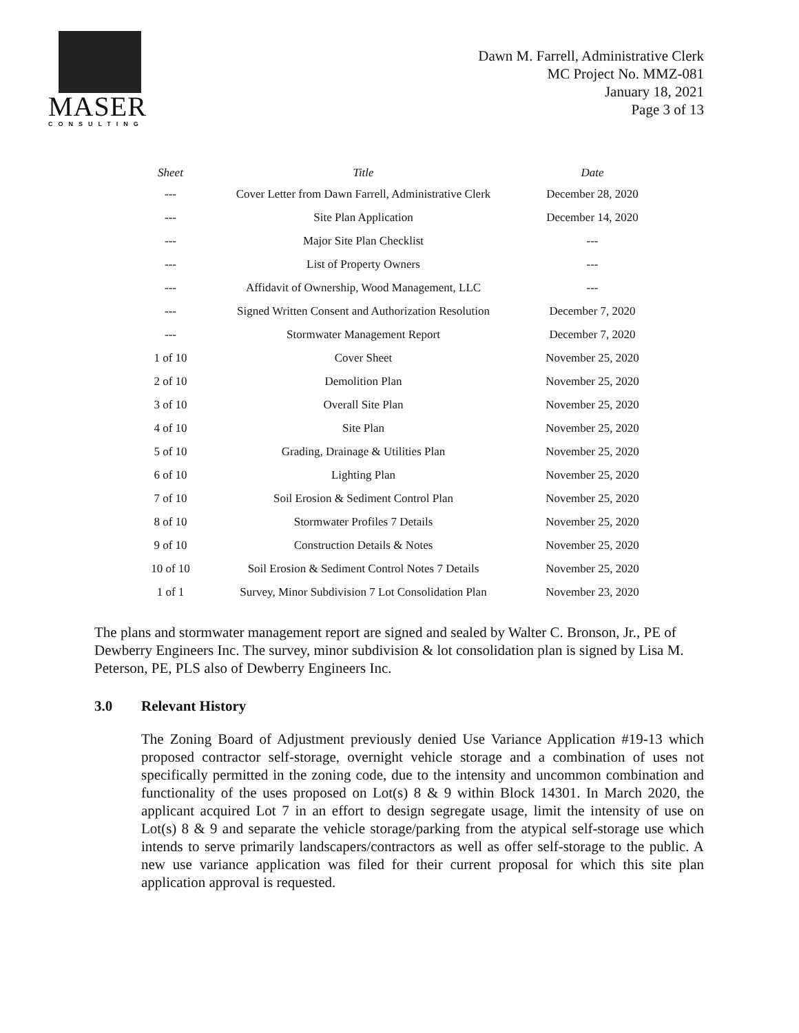MASER
CONSULTING
Dawn M. Farrell, Administrative Clerk
MC Project No. MMZ-081
January 18, 2021
Page 3 of 13
| Sheet | Title | Date |
| --- | --- | --- |
| --- | Cover Letter from Dawn Farrell, Administrative Clerk | December 28, 2020 |
| --- | Site Plan Application | December 14, 2020 |
| --- | Major Site Plan Checklist | --- |
| --- | List of Property Owners | --- |
| --- | Affidavit of Ownership, Wood Management, LLC | --- |
| --- | Signed Written Consent and Authorization Resolution | December 7, 2020 |
| --- | Stormwater Management Report | December 7, 2020 |
| 1 of 10 | Cover Sheet | November 25, 2020 |
| 2 of 10 | Demolition Plan | November 25, 2020 |
| 3 of 10 | Overall Site Plan | November 25, 2020 |
| 4 of 10 | Site Plan | November 25, 2020 |
| 5 of 10 | Grading, Drainage & Utilities Plan | November 25, 2020 |
| 6 of 10 | Lighting Plan | November 25, 2020 |
| 7 of 10 | Soil Erosion & Sediment Control Plan | November 25, 2020 |
| 8 of 10 | Stormwater Profiles 7 Details | November 25, 2020 |
| 9 of 10 | Construction Details & Notes | November 25, 2020 |
| 10 of 10 | Soil Erosion & Sediment Control Notes 7 Details | November 25, 2020 |
| 1 of 1 | Survey, Minor Subdivision 7 Lot Consolidation Plan | November 23, 2020 |
The plans and stormwater management report are signed and sealed by Walter C. Bronson, Jr., PE of Dewberry Engineers Inc. The survey, minor subdivision & lot consolidation plan is signed by Lisa M. Peterson, PE, PLS also of Dewberry Engineers Inc.
3.0 Relevant History
The Zoning Board of Adjustment previously denied Use Variance Application #19-13 which proposed contractor self-storage, overnight vehicle storage and a combination of uses not specifically permitted in the zoning code, due to the intensity and uncommon combination and functionality of the uses proposed on Lot(s) 8 & 9 within Block 14301. In March 2020, the applicant acquired Lot 7 in an effort to design segregate usage, limit the intensity of use on Lot(s) 8 & 9 and separate the vehicle storage/parking from the atypical self-storage use which intends to serve primarily landscapers/contractors as well as offer self-storage to the public. A new use variance application was filed for their current proposal for which this site plan application approval is requested.